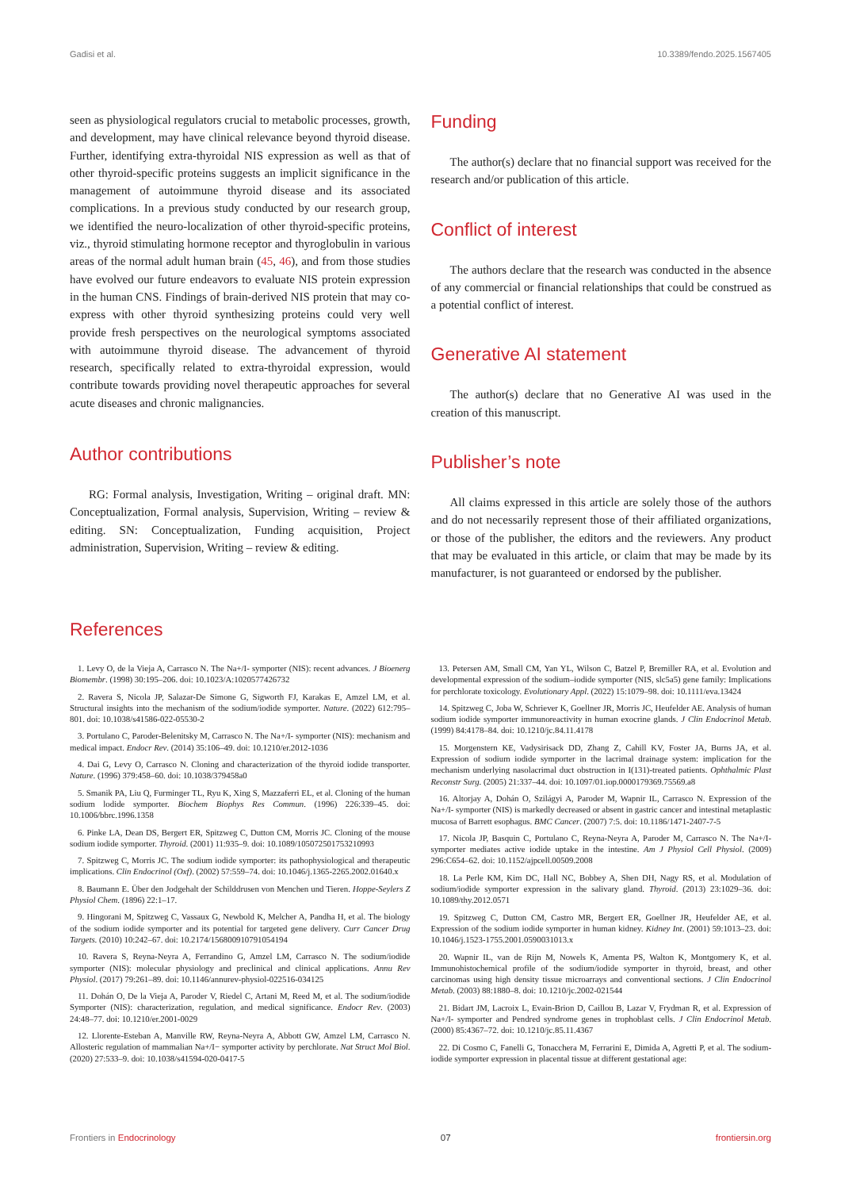Gadisi et al. 10.3389/fendo.2025.1567405
seen as physiological regulators crucial to metabolic processes, growth, and development, may have clinical relevance beyond thyroid disease. Further, identifying extra-thyroidal NIS expression as well as that of other thyroid-specific proteins suggests an implicit significance in the management of autoimmune thyroid disease and its associated complications. In a previous study conducted by our research group, we identified the neuro-localization of other thyroid-specific proteins, viz., thyroid stimulating hormone receptor and thyroglobulin in various areas of the normal adult human brain (45, 46), and from those studies have evolved our future endeavors to evaluate NIS protein expression in the human CNS. Findings of brain-derived NIS protein that may co-express with other thyroid synthesizing proteins could very well provide fresh perspectives on the neurological symptoms associated with autoimmune thyroid disease. The advancement of thyroid research, specifically related to extra-thyroidal expression, would contribute towards providing novel therapeutic approaches for several acute diseases and chronic malignancies.
Author contributions
RG: Formal analysis, Investigation, Writing – original draft. MN: Conceptualization, Formal analysis, Supervision, Writing – review & editing. SN: Conceptualization, Funding acquisition, Project administration, Supervision, Writing – review & editing.
Funding
The author(s) declare that no financial support was received for the research and/or publication of this article.
Conflict of interest
The authors declare that the research was conducted in the absence of any commercial or financial relationships that could be construed as a potential conflict of interest.
Generative AI statement
The author(s) declare that no Generative AI was used in the creation of this manuscript.
Publisher’s note
All claims expressed in this article are solely those of the authors and do not necessarily represent those of their affiliated organizations, or those of the publisher, the editors and the reviewers. Any product that may be evaluated in this article, or claim that may be made by its manufacturer, is not guaranteed or endorsed by the publisher.
References
1. Levy O, de la Vieja A, Carrasco N. The Na+/I- symporter (NIS): recent advances. J Bioenerg Biomembr. (1998) 30:195–206. doi: 10.1023/A:1020577426732
2. Ravera S, Nicola JP, Salazar-De Simone G, Sigworth FJ, Karakas E, Amzel LM, et al. Structural insights into the mechanism of the sodium/iodide symporter. Nature. (2022) 612:795–801. doi: 10.1038/s41586-022-05530-2
3. Portulano C, Paroder-Belenitsky M, Carrasco N. The Na+/I- symporter (NIS): mechanism and medical impact. Endocr Rev. (2014) 35:106–49. doi: 10.1210/er.2012-1036
4. Dai G, Levy O, Carrasco N. Cloning and characterization of the thyroid iodide transporter. Nature. (1996) 379:458–60. doi: 10.1038/379458a0
5. Smanik PA, Liu Q, Furminger TL, Ryu K, Xing S, Mazzaferri EL, et al. Cloning of the human sodium lodide symporter. Biochem Biophys Res Commun. (1996) 226:339–45. doi: 10.1006/bbrc.1996.1358
6. Pinke LA, Dean DS, Bergert ER, Spitzweg C, Dutton CM, Morris JC. Cloning of the mouse sodium iodide symporter. Thyroid. (2001) 11:935–9. doi: 10.1089/105072501753210993
7. Spitzweg C, Morris JC. The sodium iodide symporter: its pathophysiological and therapeutic implications. Clin Endocrinol (Oxf). (2002) 57:559–74. doi: 10.1046/j.1365-2265.2002.01640.x
8. Baumann E. Über den Jodgehalt der Schilddrusen von Menchen und Tieren. Hoppe-Seylers Z Physiol Chem. (1896) 22:1–17.
9. Hingorani M, Spitzweg C, Vassaux G, Newbold K, Melcher A, Pandha H, et al. The biology of the sodium iodide symporter and its potential for targeted gene delivery. Curr Cancer Drug Targets. (2010) 10:242–67. doi: 10.2174/156800910791054194
10. Ravera S, Reyna-Neyra A, Ferrandino G, Amzel LM, Carrasco N. The sodium/iodide symporter (NIS): molecular physiology and preclinical and clinical applications. Annu Rev Physiol. (2017) 79:261–89. doi: 10.1146/annurev-physiol-022516-034125
11. Dohán O, De la Vieja A, Paroder V, Riedel C, Artani M, Reed M, et al. The sodium/iodide Symporter (NIS): characterization, regulation, and medical significance. Endocr Rev. (2003) 24:48–77. doi: 10.1210/er.2001-0029
12. Llorente-Esteban A, Manville RW, Reyna-Neyra A, Abbott GW, Amzel LM, Carrasco N. Allosteric regulation of mammalian Na+/I− symporter activity by perchlorate. Nat Struct Mol Biol. (2020) 27:533–9. doi: 10.1038/s41594-020-0417-5
13. Petersen AM, Small CM, Yan YL, Wilson C, Batzel P, Bremiller RA, et al. Evolution and developmental expression of the sodium–iodide symporter (NIS, slc5a5) gene family: Implications for perchlorate toxicology. Evolutionary Appl. (2022) 15:1079–98. doi: 10.1111/eva.13424
14. Spitzweg C, Joba W, Schriever K, Goellner JR, Morris JC, Heufelder AE. Analysis of human sodium iodide symporter immunoreactivity in human exocrine glands. J Clin Endocrinol Metab. (1999) 84:4178–84. doi: 10.1210/jc.84.11.4178
15. Morgenstern KE, Vadysirisack DD, Zhang Z, Cahill KV, Foster JA, Burns JA, et al. Expression of sodium iodide symporter in the lacrimal drainage system: implication for the mechanism underlying nasolacrimal duct obstruction in I(131)-treated patients. Ophthalmic Plast Reconstr Surg. (2005) 21:337–44. doi: 10.1097/01.iop.0000179369.75569.a8
16. Altorjay A, Dohán O, Szilágyi A, Paroder M, Wapnir IL, Carrasco N. Expression of the Na+/I- symporter (NIS) is markedly decreased or absent in gastric cancer and intestinal metaplastic mucosa of Barrett esophagus. BMC Cancer. (2007) 7:5. doi: 10.1186/1471-2407-7-5
17. Nicola JP, Basquin C, Portulano C, Reyna-Neyra A, Paroder M, Carrasco N. The Na+/I- symporter mediates active iodide uptake in the intestine. Am J Physiol Cell Physiol. (2009) 296:C654–62. doi: 10.1152/ajpcell.00509.2008
18. La Perle KM, Kim DC, Hall NC, Bobbey A, Shen DH, Nagy RS, et al. Modulation of sodium/iodide symporter expression in the salivary gland. Thyroid. (2013) 23:1029–36. doi: 10.1089/thy.2012.0571
19. Spitzweg C, Dutton CM, Castro MR, Bergert ER, Goellner JR, Heufelder AE, et al. Expression of the sodium iodide symporter in human kidney. Kidney Int. (2001) 59:1013–23. doi: 10.1046/j.1523-1755.2001.0590031013.x
20. Wapnir IL, van de Rijn M, Nowels K, Amenta PS, Walton K, Montgomery K, et al. Immunohistochemical profile of the sodium/iodide symporter in thyroid, breast, and other carcinomas using high density tissue microarrays and conventional sections. J Clin Endocrinol Metab. (2003) 88:1880–8. doi: 10.1210/jc.2002-021544
21. Bidart JM, Lacroix L, Evain-Brion D, Caillou B, Lazar V, Frydman R, et al. Expression of Na+/I- symporter and Pendred syndrome genes in trophoblast cells. J Clin Endocrinol Metab. (2000) 85:4367–72. doi: 10.1210/jc.85.11.4367
22. Di Cosmo C, Fanelli G, Tonacchera M, Ferrarini E, Dimida A, Agretti P, et al. The sodium-iodide symporter expression in placental tissue at different gestational age:
Frontiers in Endocrinology 07 frontiersin.org